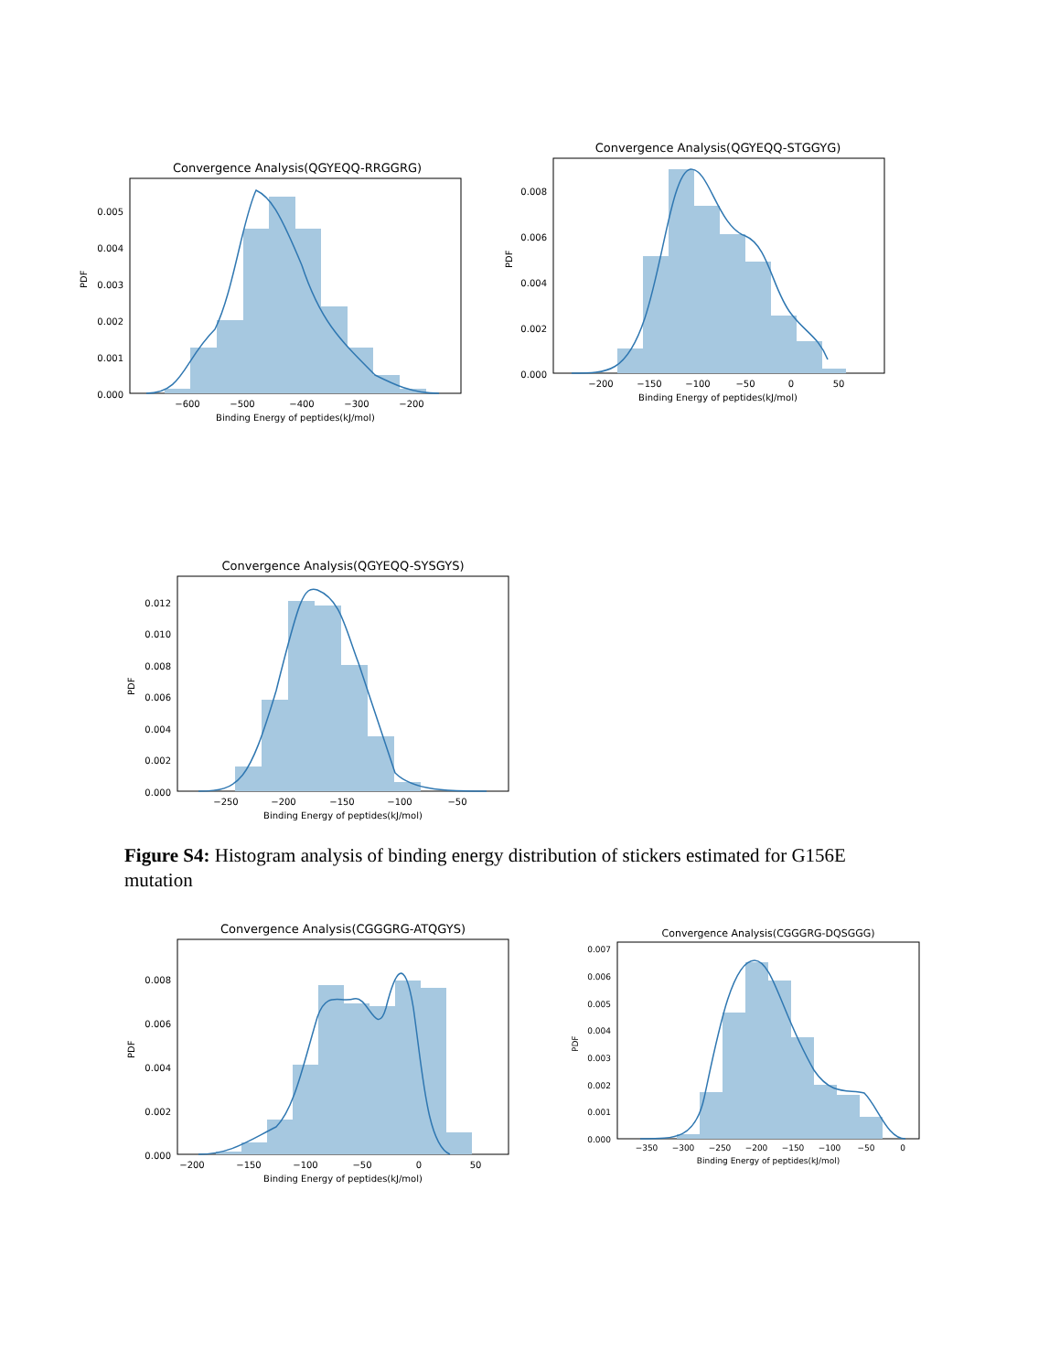Convergence Analysis(QGYEQQ-RRGGRG)
0.000
0.001
0.002
0.003
0.004
0.005
PDF
−600
−500
−400
−300
−200
Binding Energy of peptides(kJ/mol)
Convergence Analysis(QGYEQQ-STGGYG)
0.000
0.002
0.004
0.006
0.008
PDF
−200
−150
−100
−50
0
50
Binding Energy of peptides(kJ/mol)
Convergence Analysis(QGYEQQ-SYSGYS)
0.000
0.002
0.004
0.006
0.008
0.010
0.012
PDF
−250
−200
−150
−100
−50
Binding Energy of peptides(kJ/mol)
Figure S4: Histogram analysis of binding energy distribution of stickers estimated for G156E mutation
Convergence Analysis(CGGGRG-ATQGYS)
0.000
0.002
0.004
0.006
0.008
PDF
−200
−150
−100
−50
0
50
Binding Energy of peptides(kJ/mol)
Convergence Analysis(CGGGRG-DQSGGG)
0.000
0.001
0.002
0.003
0.004
0.005
0.006
0.007
PDF
−350
−300
−250
−200
−150
−100
−50
0
Binding Energy of peptides(kJ/mol)